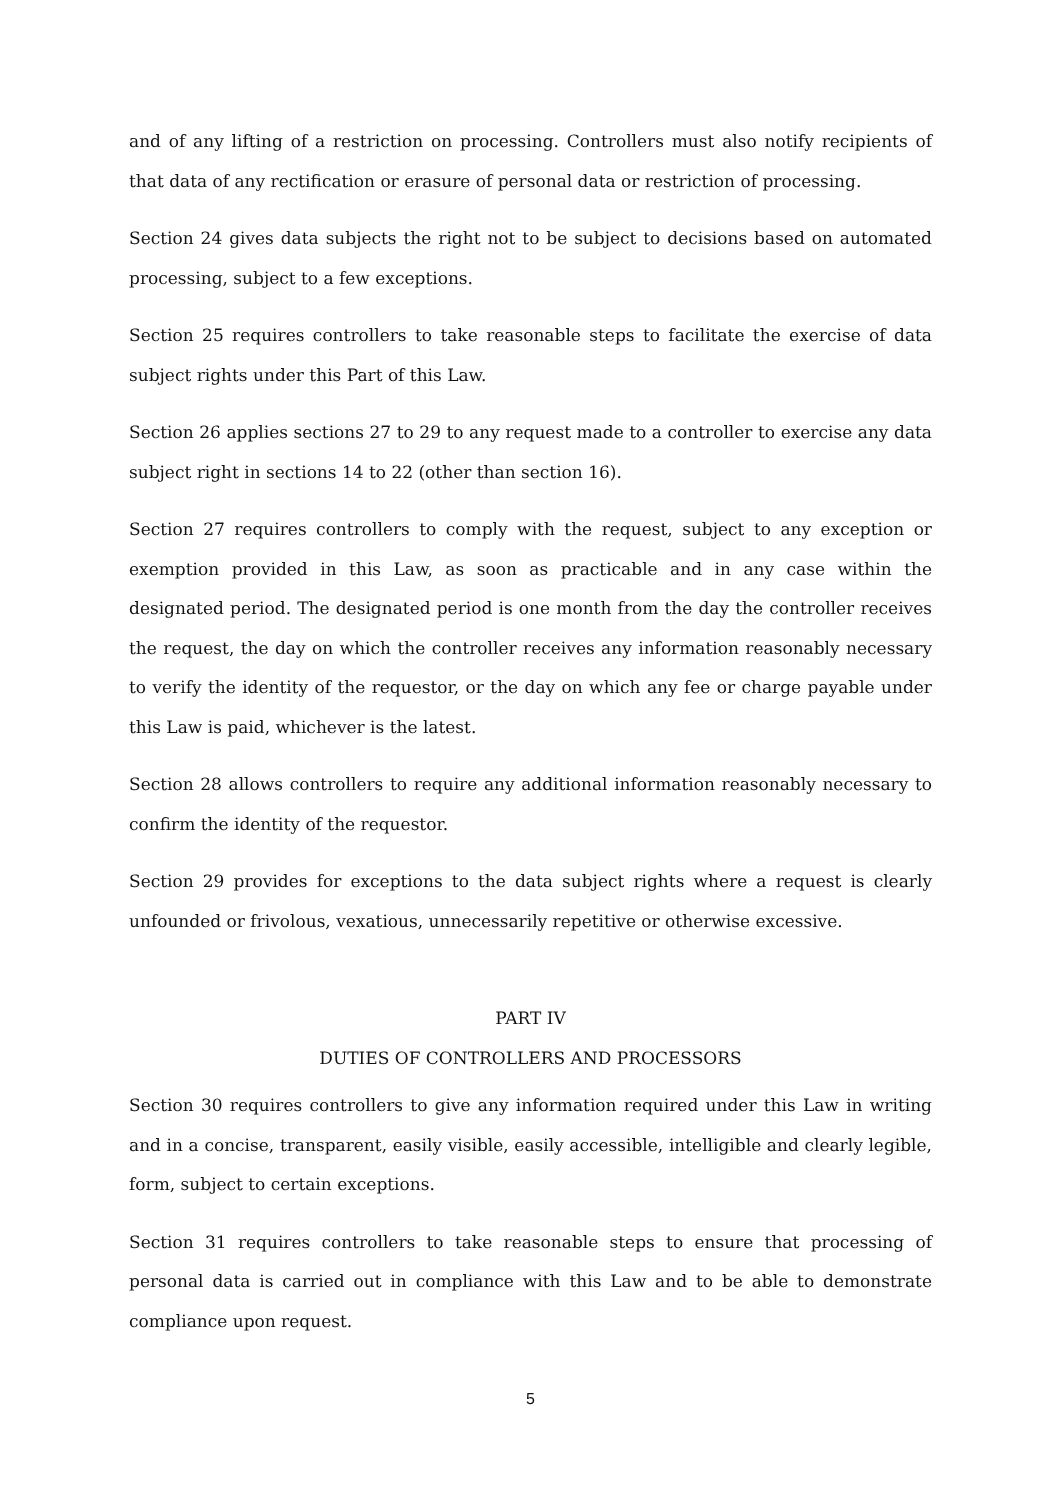and of any lifting of a restriction on processing. Controllers must also notify recipients of that data of any rectification or erasure of personal data or restriction of processing.
Section 24 gives data subjects the right not to be subject to decisions based on automated processing, subject to a few exceptions.
Section 25 requires controllers to take reasonable steps to facilitate the exercise of data subject rights under this Part of this Law.
Section 26 applies sections 27 to 29 to any request made to a controller to exercise any data subject right in sections 14 to 22 (other than section 16).
Section 27 requires controllers to comply with the request, subject to any exception or exemption provided in this Law, as soon as practicable and in any case within the designated period. The designated period is one month from the day the controller receives the request, the day on which the controller receives any information reasonably necessary to verify the identity of the requestor, or the day on which any fee or charge payable under this Law is paid, whichever is the latest.
Section 28 allows controllers to require any additional information reasonably necessary to confirm the identity of the requestor.
Section 29 provides for exceptions to the data subject rights where a request is clearly unfounded or frivolous, vexatious, unnecessarily repetitive or otherwise excessive.
PART IV
DUTIES OF CONTROLLERS AND PROCESSORS
Section 30 requires controllers to give any information required under this Law in writing and in a concise, transparent, easily visible, easily accessible, intelligible and clearly legible, form, subject to certain exceptions.
Section 31 requires controllers to take reasonable steps to ensure that processing of personal data is carried out in compliance with this Law and to be able to demonstrate compliance upon request.
5